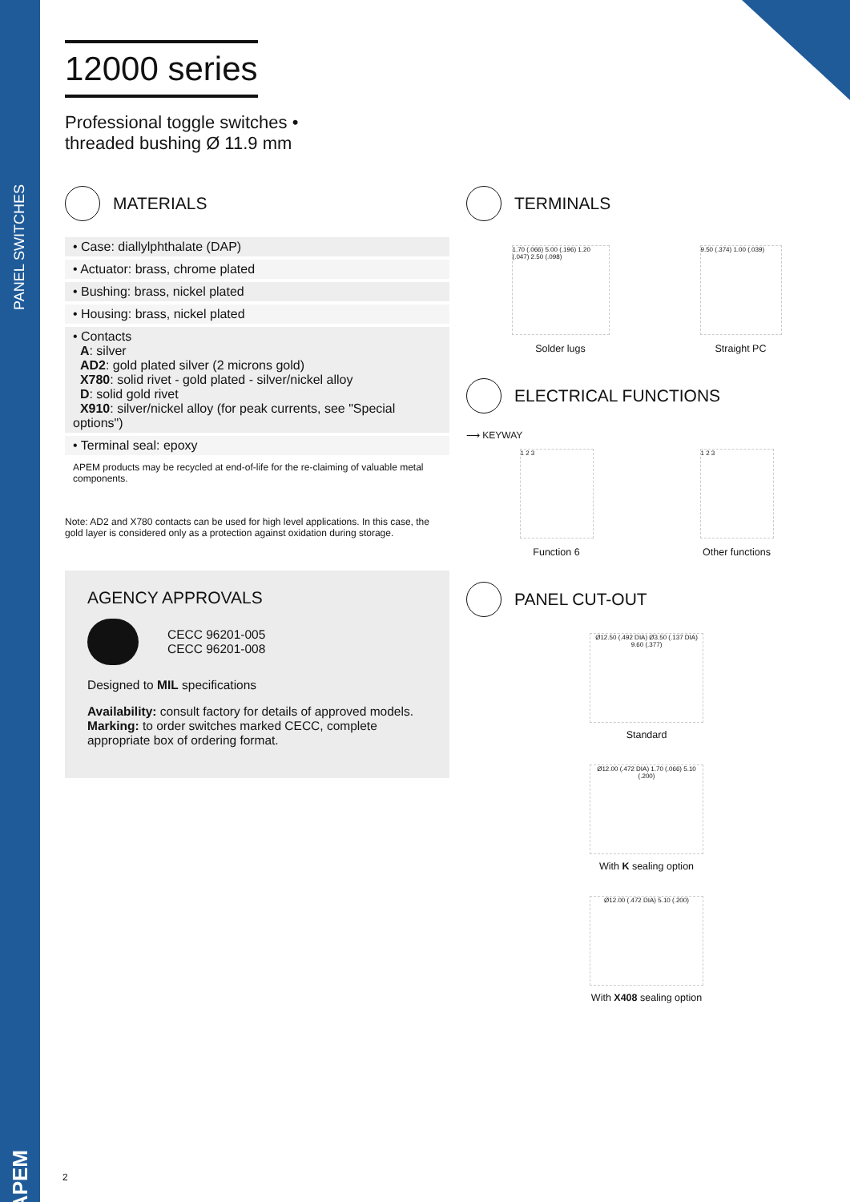PANEL SWITCHES
APEM
12000 series
Professional toggle switches •
threaded bushing Ø 11.9 mm
MATERIALS
• Case: diallylphthalate (DAP)
• Actuator: brass, chrome plated
• Bushing: brass, nickel plated
• Housing: brass, nickel plated
• Contacts
A: silver
AD2: gold plated silver (2 microns gold)
X780: solid rivet - gold plated - silver/nickel alloy
D: solid gold rivet
X910: silver/nickel alloy (for peak currents, see "Special options")
• Terminal seal: epoxy
APEM products may be recycled at end-of-life for the re-claiming of valuable metal components.
Note: AD2 and X780 contacts can be used for high level applications. In this case, the gold layer is considered only as a protection against oxidation during storage.
AGENCY APPROVALS
CECC 96201-005
CECC 96201-008
Designed to MIL specifications
Availability: consult factory for details of approved models.
Marking: to order switches marked CECC, complete appropriate box of ordering format.
TERMINALS
1.70 (.066) 5.00 (.196) 1.20 (.047) 2.50 (.098)
Solder lugs
9.50 (.374) 1.00 (.039)
Straight PC
ELECTRICAL FUNCTIONS
⟶ KEYWAY
1 2 3
Function 6
1 2 3
Other functions
PANEL CUT-OUT
Ø12.50 (.492 DIA) Ø3.50 (.137 DIA) 9.60 (.377)
Standard
Ø12.00 (.472 DIA) 1.70 (.066) 5.10 (.200)
With K sealing option
Ø12.00 (.472 DIA) 5.10 (.200)
With X408 sealing option
2